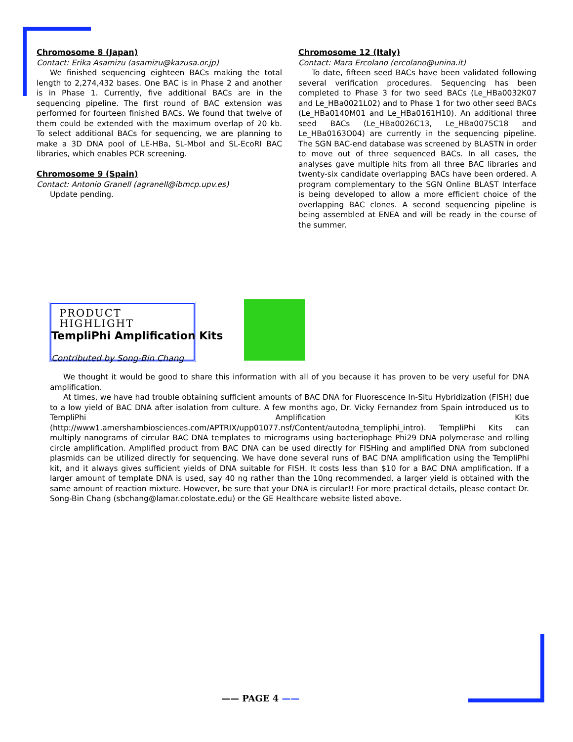Chromosome 8 (Japan)
Contact: Erika Asamizu (asamizu@kazusa.or.jp)
We finished sequencing eighteen BACs making the total length to 2,274,432 bases. One BAC is in Phase 2 and another is in Phase 1. Currently, five additional BACs are in the sequencing pipeline. The first round of BAC extension was performed for fourteen finished BACs. We found that twelve of them could be extended with the maximum overlap of 20 kb. To select additional BACs for sequencing, we are planning to make a 3D DNA pool of LE-HBa, SL-MboI and SL-EcoRI BAC libraries, which enables PCR screening.
Chromosome 9 (Spain)
Contact: Antonio Granell (agranell@ibmcp.upv.es)
Update pending.
Chromosome 12 (Italy)
Contact: Mara Ercolano (ercolano@unina.it)
To date, fifteen seed BACs have been validated following several verification procedures. Sequencing has been completed to Phase 3 for two seed BACs (Le_HBa0032K07 and Le_HBa0021L02) and to Phase 1 for two other seed BACs (Le_HBa0140M01 and Le_HBa0161H10). An additional three seed BACs (Le_HBa0026C13, Le_HBa0075C18 and Le_HBa0163O04) are currently in the sequencing pipeline. The SGN BAC-end database was screened by BLASTN in order to move out of three sequenced BACs. In all cases, the analyses gave multiple hits from all three BAC libraries and twenty-six candidate overlapping BACs have been ordered. A program complementary to the SGN Online BLAST Interface is being developed to allow a more efficient choice of the overlapping BAC clones. A second sequencing pipeline is being assembled at ENEA and will be ready in the course of the summer.
PRODUCT HIGHLIGHT
TempliPhi Amplification Kits
Contributed by Song-Bin Chang
We thought it would be good to share this information with all of you because it has proven to be very useful for DNA amplification.
At times, we have had trouble obtaining sufficient amounts of BAC DNA for Fluorescence In-Situ Hybridization (FISH) due to a low yield of BAC DNA after isolation from culture. A few months ago, Dr. Vicky Fernandez from Spain introduced us to TempliPhi Amplification Kits (http://www1.amershambiosciences.com/APTRIX/upp01077.nsf/Content/autodna_templiphi_intro). TempliPhi Kits can multiply nanograms of circular BAC DNA templates to micrograms using bacteriophage Phi29 DNA polymerase and rolling circle amplification. Amplified product from BAC DNA can be used directly for FISHing and amplified DNA from subcloned plasmids can be utilized directly for sequencing. We have done several runs of BAC DNA amplification using the TempliPhi kit, and it always gives sufficient yields of DNA suitable for FISH. It costs less than $10 for a BAC DNA amplification. If a larger amount of template DNA is used, say 40 ng rather than the 10ng recommended, a larger yield is obtained with the same amount of reaction mixture. However, be sure that your DNA is circular!! For more practical details, please contact Dr. Song-Bin Chang (sbchang@lamar.colostate.edu) or the GE Healthcare website listed above.
—— PAGE 4 ——